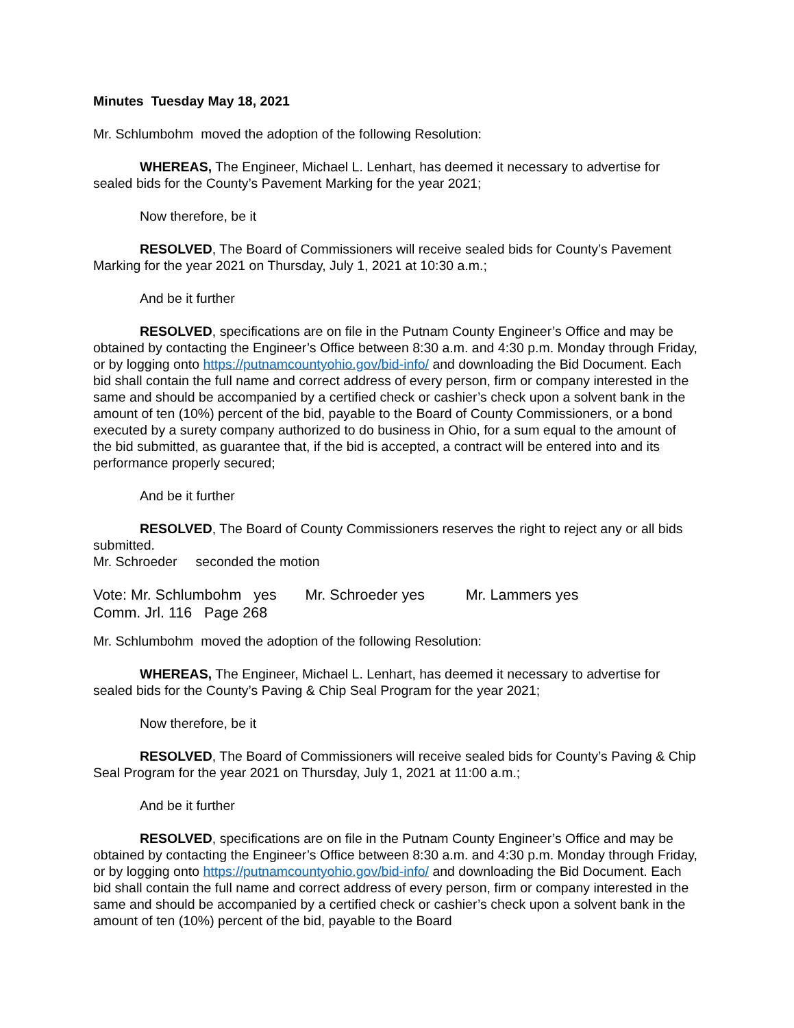Minutes Tuesday May 18, 2021
Mr. Schlumbohm moved the adoption of the following Resolution:
WHEREAS, The Engineer, Michael L. Lenhart, has deemed it necessary to advertise for sealed bids for the County’s Pavement Marking for the year 2021;
Now therefore, be it
RESOLVED, The Board of Commissioners will receive sealed bids for County’s Pavement Marking for the year 2021 on Thursday, July 1, 2021 at 10:30 a.m.;
And be it further
RESOLVED, specifications are on file in the Putnam County Engineer’s Office and may be obtained by contacting the Engineer’s Office between 8:30 a.m. and 4:30 p.m. Monday through Friday, or by logging onto https://putnamcountyohio.gov/bid-info/ and downloading the Bid Document. Each bid shall contain the full name and correct address of every person, firm or company interested in the same and should be accompanied by a certified check or cashier’s check upon a solvent bank in the amount of ten (10%) percent of the bid, payable to the Board of County Commissioners, or a bond executed by a surety company authorized to do business in Ohio, for a sum equal to the amount of the bid submitted, as guarantee that, if the bid is accepted, a contract will be entered into and its performance properly secured;
And be it further
RESOLVED, The Board of County Commissioners reserves the right to reject any or all bids submitted.
Mr. Schroeder seconded the motion
Vote: Mr. Schlumbohm yes Mr. Schroeder yes Mr. Lammers yes
Comm. Jrl. 116 Page 268
Mr. Schlumbohm moved the adoption of the following Resolution:
WHEREAS, The Engineer, Michael L. Lenhart, has deemed it necessary to advertise for sealed bids for the County’s Paving & Chip Seal Program for the year 2021;
Now therefore, be it
RESOLVED, The Board of Commissioners will receive sealed bids for County’s Paving & Chip Seal Program for the year 2021 on Thursday, July 1, 2021 at 11:00 a.m.;
And be it further
RESOLVED, specifications are on file in the Putnam County Engineer’s Office and may be obtained by contacting the Engineer’s Office between 8:30 a.m. and 4:30 p.m. Monday through Friday, or by logging onto https://putnamcountyohio.gov/bid-info/ and downloading the Bid Document. Each bid shall contain the full name and correct address of every person, firm or company interested in the same and should be accompanied by a certified check or cashier’s check upon a solvent bank in the amount of ten (10%) percent of the bid, payable to the Board